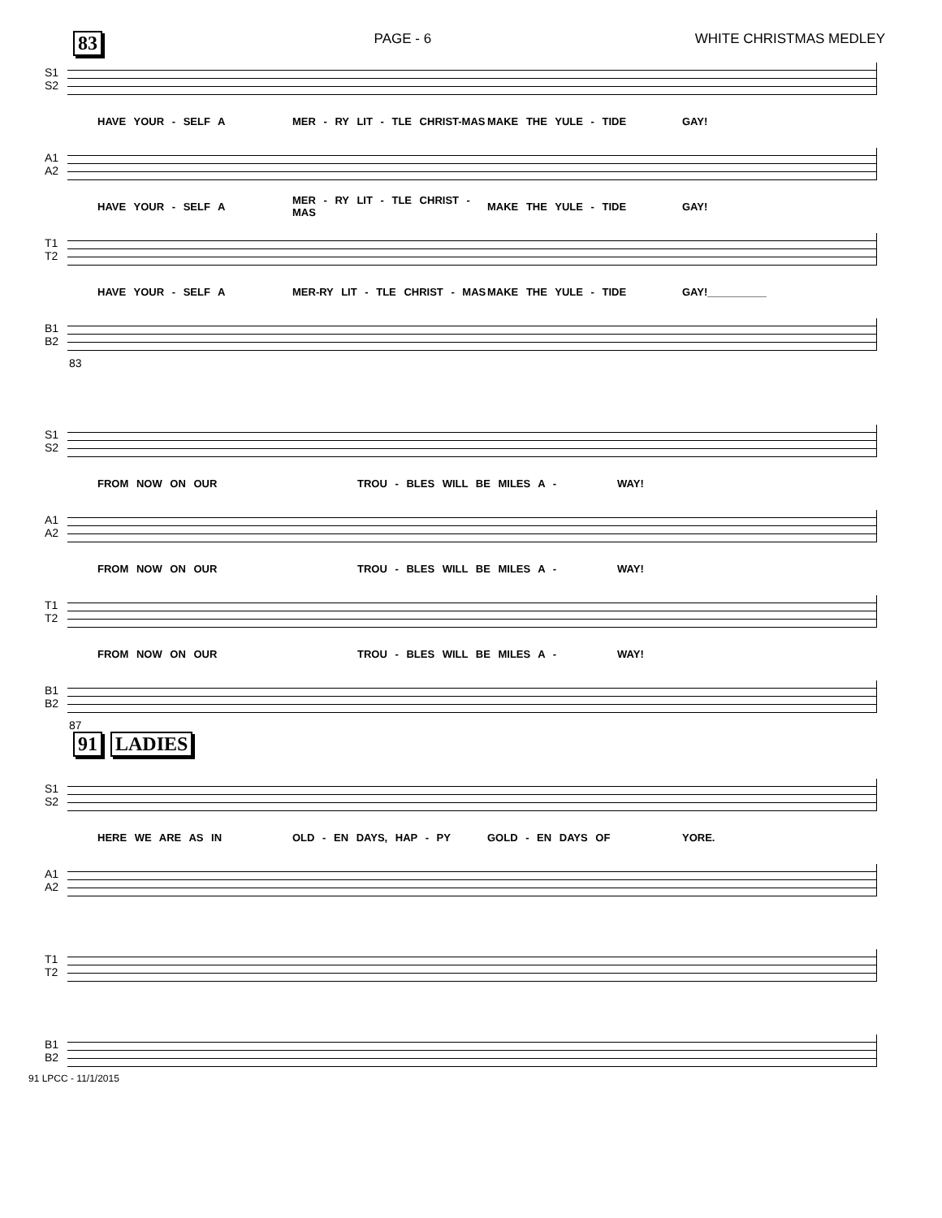83 PAGE - 6 WHITE CHRISTMAS MEDLEY
S1
S2
HAVE YOUR - SELF A MER - RY LIT - TLE CHRIST-MAS MAKE THE YULE - TIDE GAY!
A1
A2
HAVE YOUR - SELF A MER - RY LIT - TLE CHRIST - MAS MAKE THE YULE - TIDE GAY!
T1
T2
HAVE YOUR - SELF A MER-RY LIT - TLE CHRIST - MAS MAKE THE YULE - TIDE GAY!__________
B1
B2
83
S1
S2
FROM NOW ON OUR TROU - BLES WILL BE MILES A - WAY!
A1
A2
FROM NOW ON OUR TROU - BLES WILL BE MILES A - WAY!
T1
T2
FROM NOW ON OUR TROU - BLES WILL BE MILES A - WAY!
B1
B2
87
91 LADIES
S1
S2
HERE WE ARE AS IN OLD - EN DAYS, HAP - PY GOLD - EN DAYS OF YORE.
A1
A2
T1
T2
B1
B2
91 LPCC - 11/1/2015